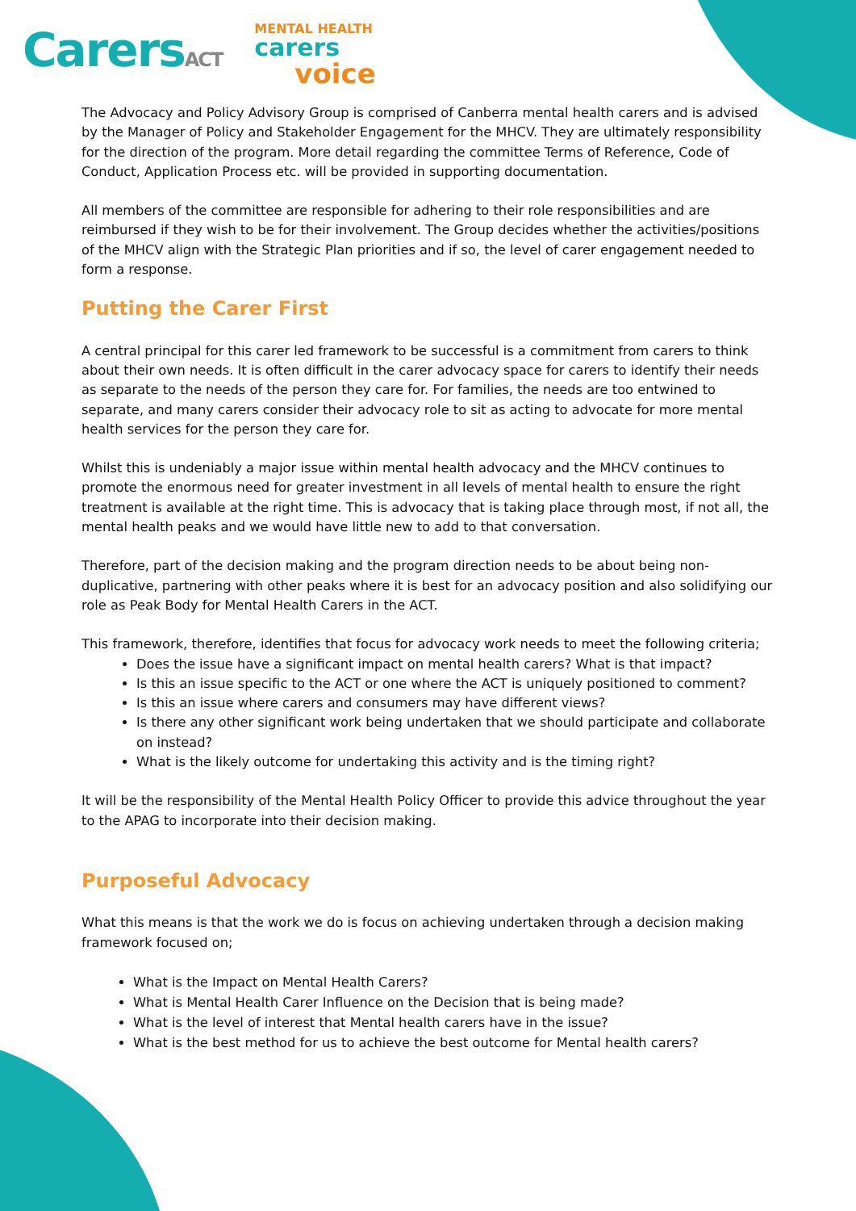CarersACT
MENTAL HEALTH
carers
voice
The Advocacy and Policy Advisory Group is comprised of Canberra mental health carers and is advised by the Manager of Policy and Stakeholder Engagement for the MHCV. They are ultimately responsibility for the direction of the program. More detail regarding the committee Terms of Reference, Code of Conduct, Application Process etc. will be provided in supporting documentation.
All members of the committee are responsible for adhering to their role responsibilities and are reimbursed if they wish to be for their involvement. The Group decides whether the activities/positions of the MHCV align with the Strategic Plan priorities and if so, the level of carer engagement needed to form a response.
Putting the Carer First
A central principal for this carer led framework to be successful is a commitment from carers to think about their own needs. It is often difficult in the carer advocacy space for carers to identify their needs as separate to the needs of the person they care for. For families, the needs are too entwined to separate, and many carers consider their advocacy role to sit as acting to advocate for more mental health services for the person they care for.
Whilst this is undeniably a major issue within mental health advocacy and the MHCV continues to promote the enormous need for greater investment in all levels of mental health to ensure the right treatment is available at the right time. This is advocacy that is taking place through most, if not all, the mental health peaks and we would have little new to add to that conversation.
Therefore, part of the decision making and the program direction needs to be about being non-duplicative, partnering with other peaks where it is best for an advocacy position and also solidifying our role as Peak Body for Mental Health Carers in the ACT.
This framework, therefore, identifies that focus for advocacy work needs to meet the following criteria;
Does the issue have a significant impact on mental health carers? What is that impact?
Is this an issue specific to the ACT or one where the ACT is uniquely positioned to comment?
Is this an issue where carers and consumers may have different views?
Is there any other significant work being undertaken that we should participate and collaborate on instead?
What is the likely outcome for undertaking this activity and is the timing right?
It will be the responsibility of the Mental Health Policy Officer to provide this advice throughout the year to the APAG to incorporate into their decision making.
Purposeful Advocacy
What this means is that the work we do is focus on achieving undertaken through a decision making framework focused on;
What is the Impact on Mental Health Carers?
What is Mental Health Carer Influence on the Decision that is being made?
What is the level of interest that Mental health carers have in the issue?
What is the best method for us to achieve the best outcome for Mental health carers?